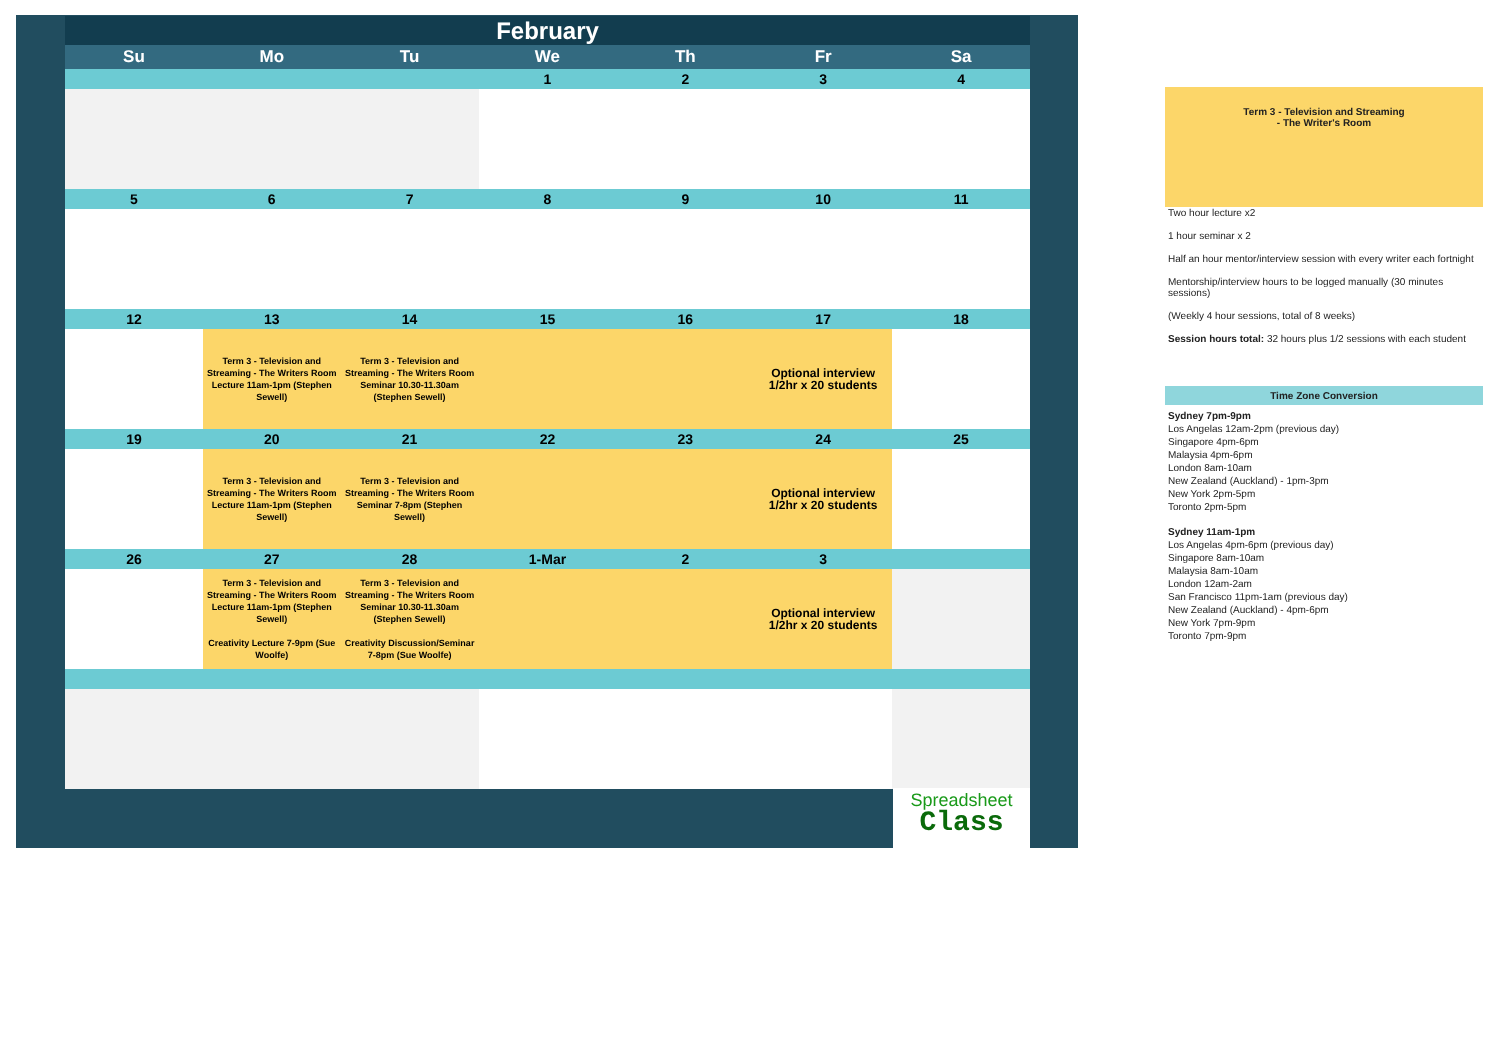| February | | | | | | |
| Su | Mo | Tu | We | Th | Fr | Sa |
| | | | 1 | 2 | 3 | 4 |
| 5 | 6 | 7 | 8 | 9 | 10 | 11 |
| 12 | 13 | 14 | 15 | 16 | 17 | 18 |
| | Term 3 - Television and Streaming - The Writers Room Lecture 11am-1pm (Stephen Sewell) | Term 3 - Television and Streaming - The Writers Room Seminar 10.30-11.30am (Stephen Sewell) | | | Optional interview 1/2hr x 20 students | |
| 19 | 20 | 21 | 22 | 23 | 24 | 25 |
| | Term 3 - Television and Streaming - The Writers Room Lecture 11am-1pm (Stephen Sewell) | Term 3 - Television and Streaming - The Writers Room Seminar 7-8pm (Stephen Sewell) | | | Optional interview 1/2hr x 20 students | |
| 26 | 27 | 28 | 1-Mar | 2 | 3 | |
| | Term 3 - Television and Streaming - The Writers Room Lecture 11am-1pm (Stephen Sewell) Creativity Lecture 7-9pm (Sue Woolfe) | Term 3 - Television and Streaming - The Writers Room Seminar 10.30-11.30am (Stephen Sewell) Creativity Discussion/Seminar 7-8pm (Sue Woolfe) | | | Optional interview 1/2hr x 20 students | |
Spreadsheet
Class
Term 3 - Television and Streaming
- The Writer's Room
Two hour lecture x2
1 hour seminar x 2
Half an hour mentor/interview session with every writer each fortnight
Mentorship/interview hours to be logged manually (30 minutes sessions)
(Weekly 4 hour sessions, total of 8 weeks)
Session hours total: 32 hours plus 1/2 sessions with each student
Time Zone Conversion
Sydney 7pm-9pm
Los Angelas 12am-2pm (previous day)
Singapore 4pm-6pm
Malaysia 4pm-6pm
London 8am-10am
New Zealand (Auckland) - 1pm-3pm
New York 2pm-5pm
Toronto 2pm-5pm
Sydney 11am-1pm
Los Angelas 4pm-6pm (previous day)
Singapore 8am-10am
Malaysia 8am-10am
London 12am-2am
San Francisco 11pm-1am (previous day)
New Zealand (Auckland) - 4pm-6pm
New York 7pm-9pm
Toronto 7pm-9pm